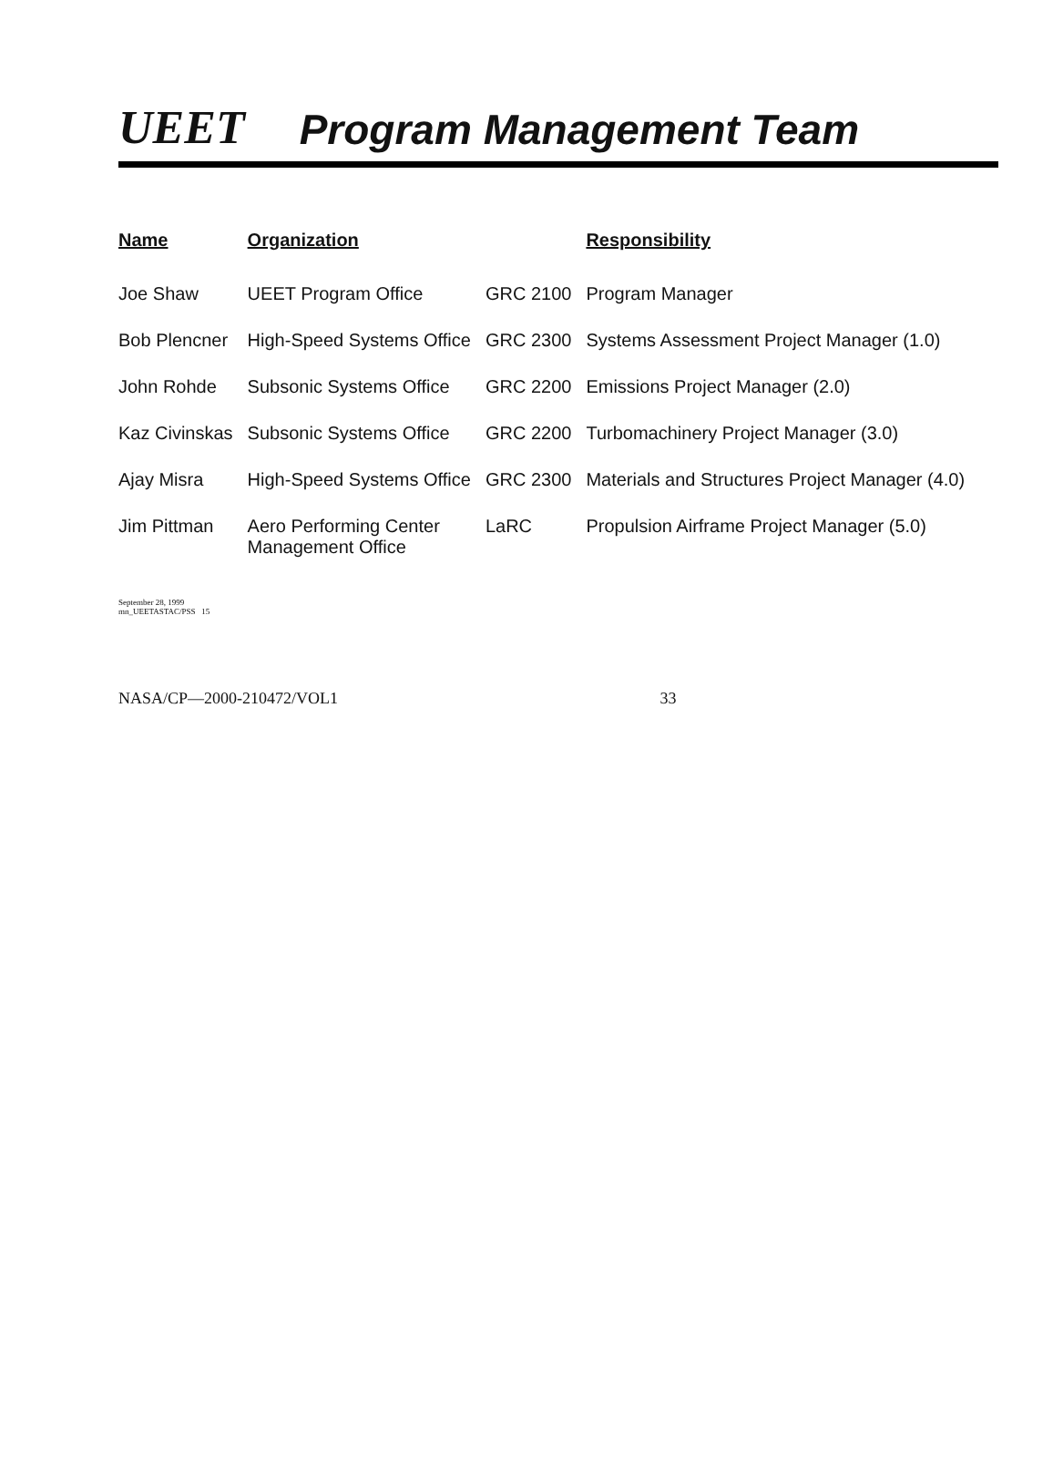UEET
Program Management Team
| Name | Organization | | Responsibility |
| --- | --- | --- | --- |
| Joe Shaw | UEET Program Office | GRC 2100 | Program Manager |
| Bob Plencner | High-Speed Systems Office | GRC 2300 | Systems Assessment Project Manager (1.0) |
| John Rohde | Subsonic Systems Office | GRC 2200 | Emissions Project Manager (2.0) |
| Kaz Civinskas | Subsonic Systems Office | GRC 2200 | Turbomachinery Project Manager (3.0) |
| Ajay Misra | High-Speed Systems Office | GRC 2300 | Materials and Structures Project Manager (4.0) |
| Jim Pittman | Aero Performing Center Management Office | LaRC | Propulsion Airframe Project Manager (5.0) |
September 28, 1999
mn_UEETASTAC/PSS 15
NASA/CP—2000-210472/VOL1 33